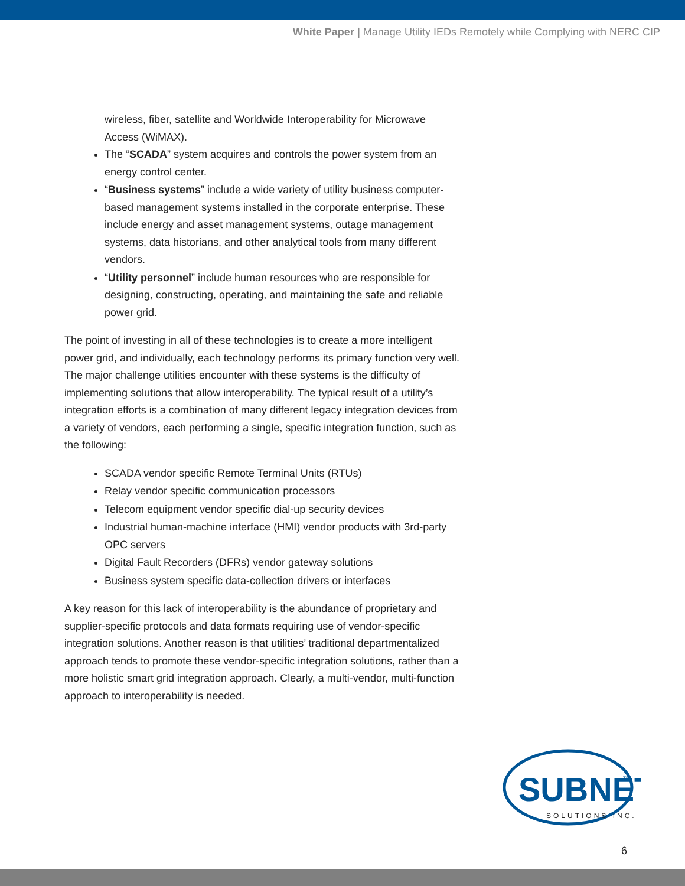White Paper | Manage Utility IEDs Remotely while Complying with NERC CIP
wireless, fiber, satellite and Worldwide Interoperability for Microwave Access (WiMAX).
The “SCADA” system acquires and controls the power system from an energy control center.
“Business systems” include a wide variety of utility business computer-based management systems installed in the corporate enterprise. These include energy and asset management systems, outage management systems, data historians, and other analytical tools from many different vendors.
“Utility personnel” include human resources who are responsible for designing, constructing, operating, and maintaining the safe and reliable power grid.
The point of investing in all of these technologies is to create a more intelligent power grid, and individually, each technology performs its primary function very well. The major challenge utilities encounter with these systems is the difficulty of implementing solutions that allow interoperability. The typical result of a utility’s integration efforts is a combination of many different legacy integration devices from a variety of vendors, each performing a single, specific integration function, such as the following:
SCADA vendor specific Remote Terminal Units (RTUs)
Relay vendor specific communication processors
Telecom equipment vendor specific dial-up security devices
Industrial human-machine interface (HMI) vendor products with 3rd-party OPC servers
Digital Fault Recorders (DFRs) vendor gateway solutions
Business system specific data-collection drivers or interfaces
A key reason for this lack of interoperability is the abundance of proprietary and supplier-specific protocols and data formats requiring use of vendor-specific integration solutions. Another reason is that utilities’ traditional departmentalized approach tends to promote these vendor-specific integration solutions, rather than a more holistic smart grid integration approach. Clearly, a multi-vendor, multi-function approach to interoperability is needed.
SUBNET
TM
SOLUTIONS INC.
6